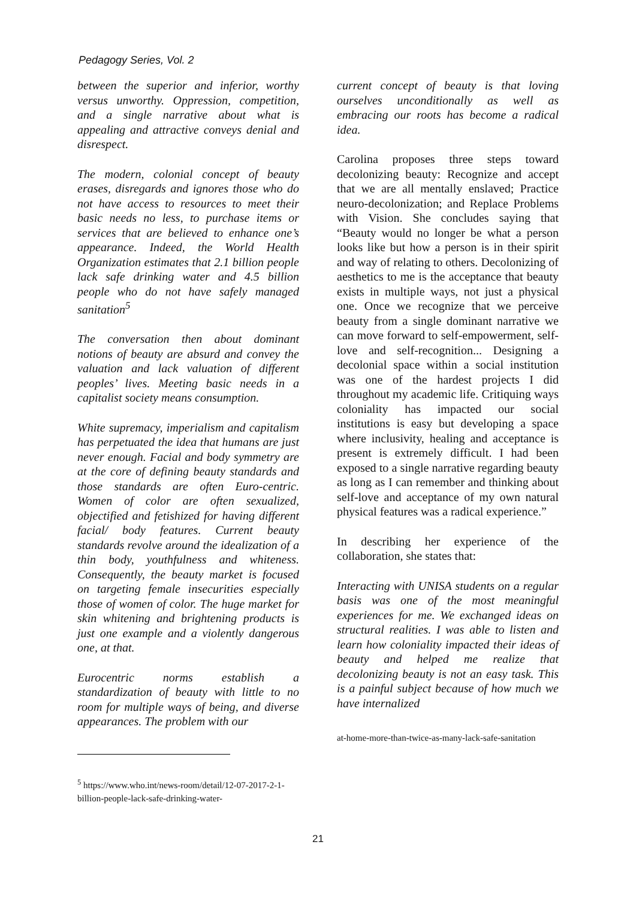Pedagogy Series, Vol. 2
between the superior and inferior, worthy versus unworthy. Oppression, competition, and a single narrative about what is appealing and attractive conveys denial and disrespect.
The modern, colonial concept of beauty erases, disregards and ignores those who do not have access to resources to meet their basic needs no less, to purchase items or services that are believed to enhance one’s appearance. Indeed, the World Health Organization estimates that 2.1 billion people lack safe drinking water and 4.5 billion people who do not have safely managed sanitation<sup>5</sup>
The conversation then about dominant notions of beauty are absurd and convey the valuation and lack valuation of different peoples’ lives. Meeting basic needs in a capitalist society means consumption.
White supremacy, imperialism and capitalism has perpetuated the idea that humans are just never enough. Facial and body symmetry are at the core of defining beauty standards and those standards are often Euro-centric. Women of color are often sexualized, objectified and fetishized for having different facial/ body features. Current beauty standards revolve around the idealization of a thin body, youthfulness and whiteness. Consequently, the beauty market is focused on targeting female insecurities especially those of women of color. The huge market for skin whitening and brightening products is just one example and a violently dangerous one, at that.
Eurocentric norms establish a standardization of beauty with little to no room for multiple ways of being, and diverse appearances. The problem with our
<sup>5</sup> https://www.who.int/news-room/detail/12-07-2017-2-1-billion-people-lack-safe-drinking-water-
current concept of beauty is that loving ourselves unconditionally as well as embracing our roots has become a radical idea.
Carolina proposes three steps toward decolonizing beauty: Recognize and accept that we are all mentally enslaved; Practice neuro-decolonization; and Replace Problems with Vision. She concludes saying that “Beauty would no longer be what a person looks like but how a person is in their spirit and way of relating to others. Decolonizing of aesthetics to me is the acceptance that beauty exists in multiple ways, not just a physical one. Once we recognize that we perceive beauty from a single dominant narrative we can move forward to self-empowerment, self-love and self-recognition... Designing a decolonial space within a social institution was one of the hardest projects I did throughout my academic life. Critiquing ways coloniality has impacted our social institutions is easy but developing a space where inclusivity, healing and acceptance is present is extremely difficult. I had been exposed to a single narrative regarding beauty as long as I can remember and thinking about self-love and acceptance of my own natural physical features was a radical experience.”
In describing her experience of the collaboration, she states that:
Interacting with UNISA students on a regular basis was one of the most meaningful experiences for me. We exchanged ideas on structural realities. I was able to listen and learn how coloniality impacted their ideas of beauty and helped me realize that decolonizing beauty is not an easy task. This is a painful subject because of how much we have internalized
at-home-more-than-twice-as-many-lack-safe-sanitation
21